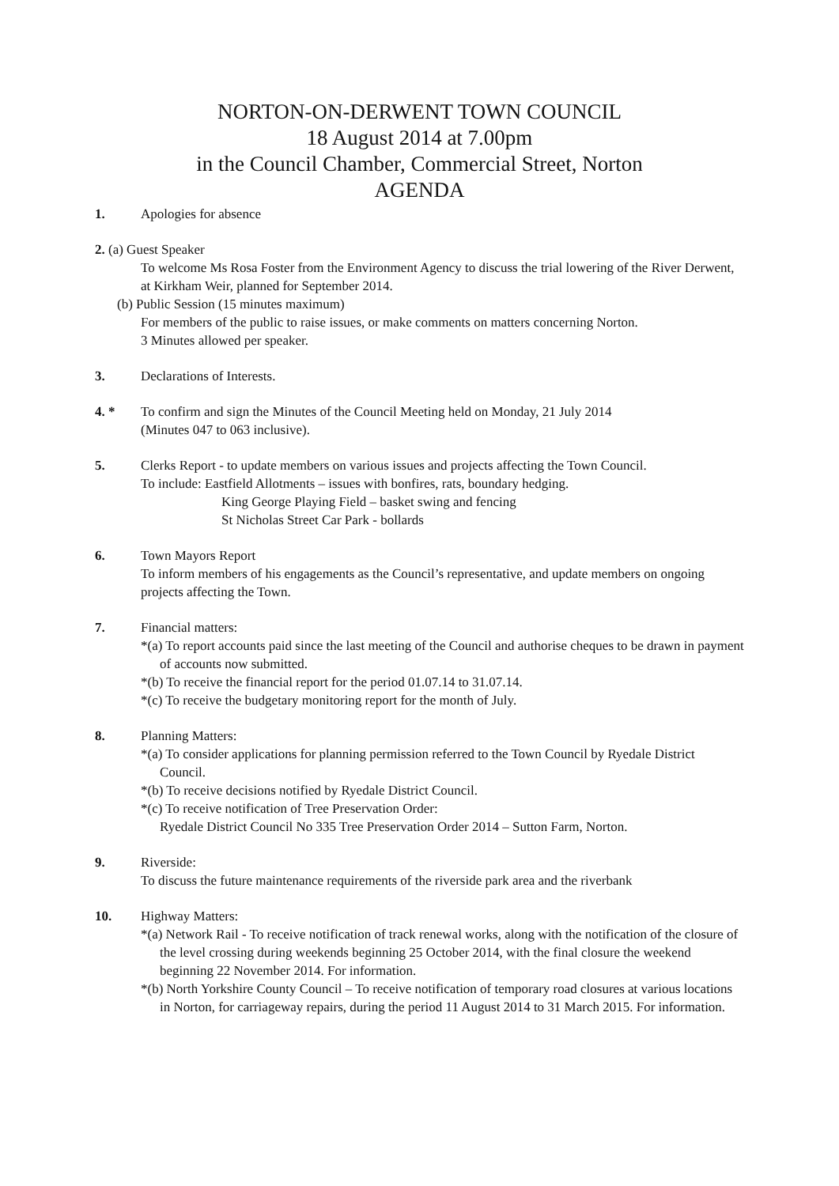NORTON-ON-DERWENT TOWN COUNCIL
18 August 2014 at 7.00pm
in the Council Chamber, Commercial Street, Norton
AGENDA
1. Apologies for absence
2. (a) Guest Speaker
To welcome Ms Rosa Foster from the Environment Agency to discuss the trial lowering of the River Derwent, at Kirkham Weir, planned for September 2014.
(b) Public Session (15 minutes maximum)
For members of the public to raise issues, or make comments on matters concerning Norton.
3 Minutes allowed per speaker.
3. Declarations of Interests.
4. * To confirm and sign the Minutes of the Council Meeting held on Monday, 21 July 2014
(Minutes 047 to 063 inclusive).
5. Clerks Report - to update members on various issues and projects affecting the Town Council.
To include: Eastfield Allotments – issues with bonfires, rats, boundary hedging.
King George Playing Field – basket swing and fencing
St Nicholas Street Car Park - bollards
6. Town Mayors Report
To inform members of his engagements as the Council’s representative, and update members on ongoing projects affecting the Town.
7. Financial matters:
*(a) To report accounts paid since the last meeting of the Council and authorise cheques to be drawn in payment of accounts now submitted.
*(b) To receive the financial report for the period 01.07.14 to 31.07.14.
*(c) To receive the budgetary monitoring report for the month of July.
8. Planning Matters:
*(a) To consider applications for planning permission referred to the Town Council by Ryedale District Council.
*(b) To receive decisions notified by Ryedale District Council.
*(c) To receive notification of Tree Preservation Order:
Ryedale District Council No 335 Tree Preservation Order 2014 – Sutton Farm, Norton.
9. Riverside:
To discuss the future maintenance requirements of the riverside park area and the riverbank
10. Highway Matters:
*(a) Network Rail - To receive notification of track renewal works, along with the notification of the closure of the level crossing during weekends beginning 25 October 2014, with the final closure the weekend beginning 22 November 2014. For information.
*(b) North Yorkshire County Council – To receive notification of temporary road closures at various locations in Norton, for carriageway repairs, during the period 11 August 2014 to 31 March 2015. For information.